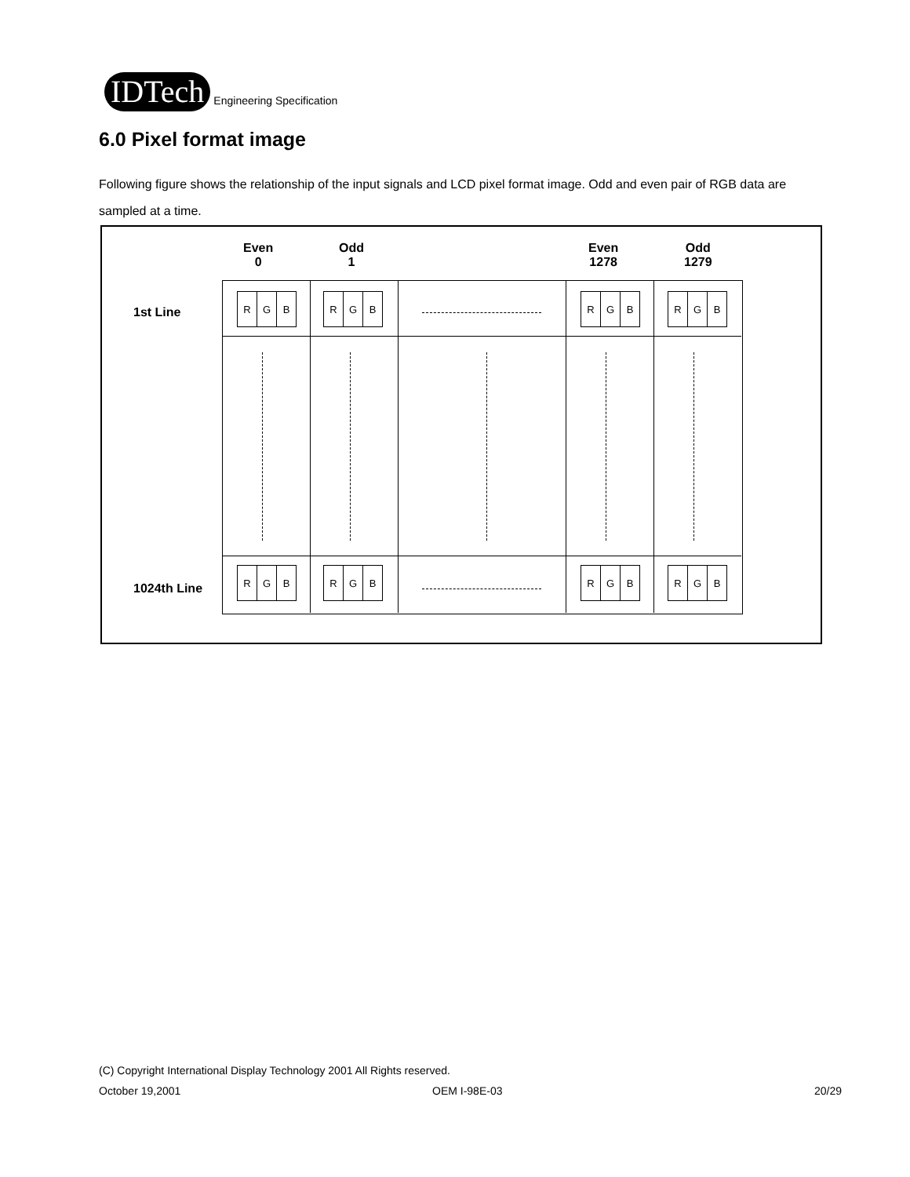IDTech
Engineering Specification
6.0 Pixel format image
Following figure shows the relationship of the input signals and LCD pixel format image. Odd and even pair of RGB data are sampled at a time.
Even
0
Odd
1
Even
1278
Odd
1279
1st Line
1024th Line
R G B
R G B
R G B
R G B
R G B
R G B
R G B
R G B
(C) Copyright International Display Technology 2001 All Rights reserved.
October 19,2001 OEM I-98E-03 20/29